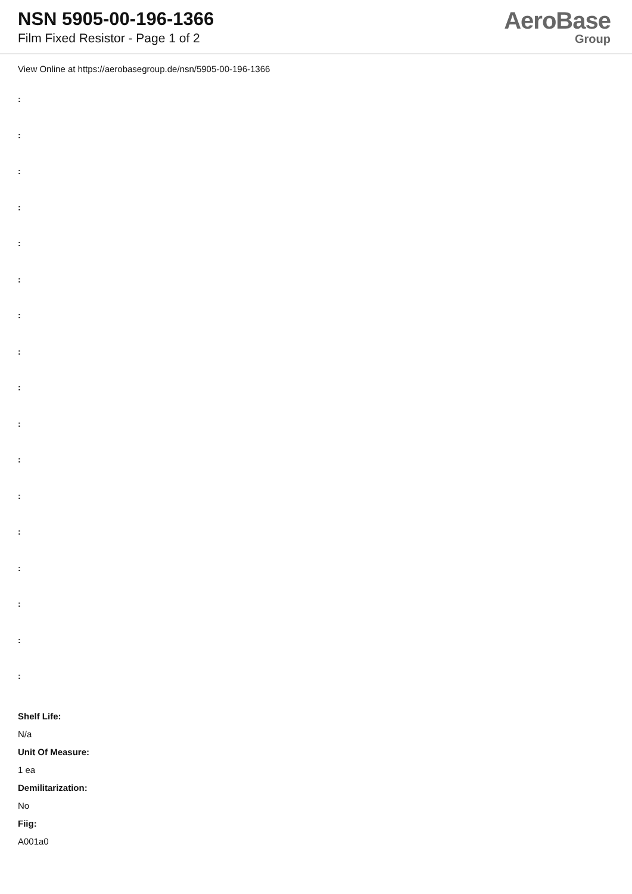NSN 5905-00-196-1366
Film Fixed Resistor - Page 1 of 2
AeroBase
Group
View Online at https://aerobasegroup.de/nsn/5905-00-196-1366
:
:
:
:
:
:
:
:
:
:
:
:
:
:
:
:
:
Shelf Life:
N/a
Unit Of Measure:
1 ea
Demilitarization:
No
Fiig:
A001a0